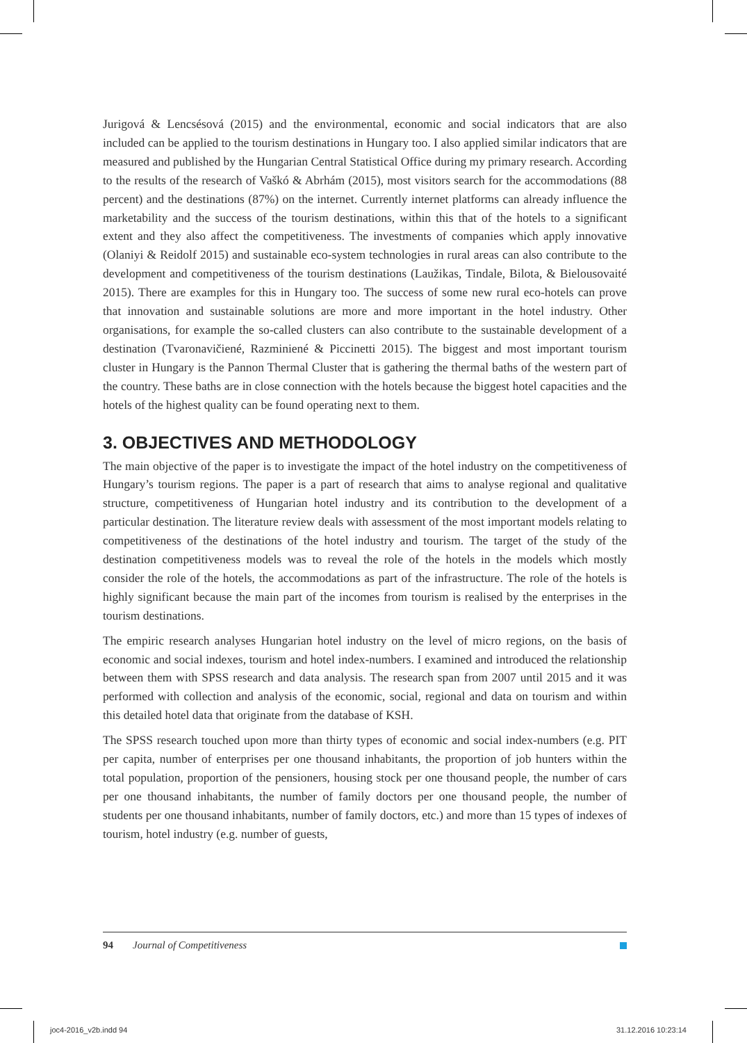Jurigová & Lencsésová (2015) and the environmental, economic and social indicators that are also included can be applied to the tourism destinations in Hungary too. I also applied similar indicators that are measured and published by the Hungarian Central Statistical Office during my primary research. According to the results of the research of Vaškó & Abrhám (2015), most visitors search for the accommodations (88 percent) and the destinations (87%) on the internet. Currently internet platforms can already influence the marketability and the success of the tourism destinations, within this that of the hotels to a significant extent and they also affect the competitiveness. The investments of companies which apply innovative (Olaniyi & Reidolf 2015) and sustainable eco-system technologies in rural areas can also contribute to the development and competitiveness of the tourism destinations (Laužikas, Tindale, Bilota, & Bielousovaité 2015). There are examples for this in Hungary too. The success of some new rural eco-hotels can prove that innovation and sustainable solutions are more and more important in the hotel industry. Other organisations, for example the so-called clusters can also contribute to the sustainable development of a destination (Tvaronavičiené, Razminiené & Piccinetti 2015). The biggest and most important tourism cluster in Hungary is the Pannon Thermal Cluster that is gathering the thermal baths of the western part of the country. These baths are in close connection with the hotels because the biggest hotel capacities and the hotels of the highest quality can be found operating next to them.
3. OBJECTIVES AND METHODOLOGY
The main objective of the paper is to investigate the impact of the hotel industry on the competitiveness of Hungary’s tourism regions. The paper is a part of research that aims to analyse regional and qualitative structure, competitiveness of Hungarian hotel industry and its contribution to the development of a particular destination. The literature review deals with assessment of the most important models relating to competitiveness of the destinations of the hotel industry and tourism. The target of the study of the destination competitiveness models was to reveal the role of the hotels in the models which mostly consider the role of the hotels, the accommodations as part of the infrastructure. The role of the hotels is highly significant because the main part of the incomes from tourism is realised by the enterprises in the tourism destinations.
The empiric research analyses Hungarian hotel industry on the level of micro regions, on the basis of economic and social indexes, tourism and hotel index-numbers. I examined and introduced the relationship between them with SPSS research and data analysis. The research span from 2007 until 2015 and it was performed with collection and analysis of the economic, social, regional and data on tourism and within this detailed hotel data that originate from the database of KSH.
The SPSS research touched upon more than thirty types of economic and social index-numbers (e.g. PIT per capita, number of enterprises per one thousand inhabitants, the proportion of job hunters within the total population, proportion of the pensioners, housing stock per one thousand people, the number of cars per one thousand inhabitants, the number of family doctors per one thousand people, the number of students per one thousand inhabitants, number of family doctors, etc.) and more than 15 types of indexes of tourism, hotel industry (e.g. number of guests,
94 Journal of Competitiveness
joc4-2016_v2b.indd 94 31.12.2016 10:23:14